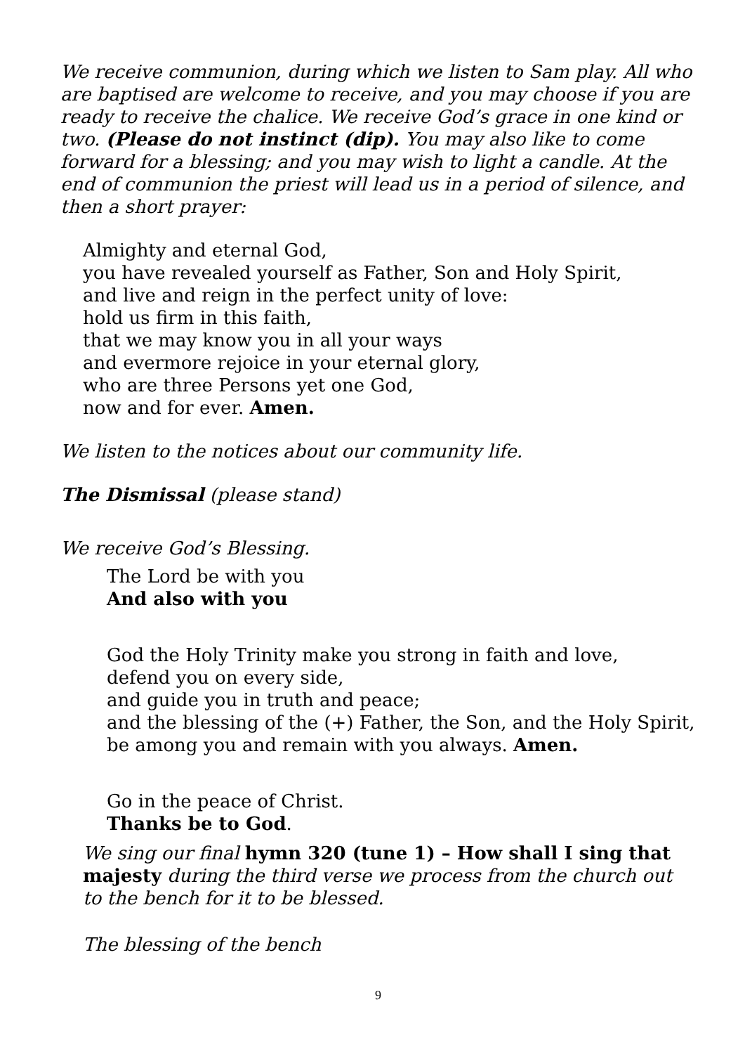We receive communion, during which we listen to Sam play. All who are baptised are welcome to receive, and you may choose if you are ready to receive the chalice. We receive God’s grace in one kind or two. (Please do not instinct (dip). You may also like to come forward for a blessing; and you may wish to light a candle. At the end of communion the priest will lead us in a period of silence, and then a short prayer:
Almighty and eternal God,
you have revealed yourself as Father, Son and Holy Spirit,
and live and reign in the perfect unity of love:
hold us firm in this faith,
that we may know you in all your ways
and evermore rejoice in your eternal glory,
who are three Persons yet one God,
now and for ever. Amen.
We listen to the notices about our community life.
The Dismissal (please stand)
We receive God’s Blessing.
The Lord be with you
And also with you
God the Holy Trinity make you strong in faith and love,
defend you on every side,
and guide you in truth and peace;
and the blessing of the (+) Father, the Son, and the Holy Spirit, be among you and remain with you always. Amen.
Go in the peace of Christ.
Thanks be to God.
We sing our final hymn 320 (tune 1) – How shall I sing that majesty during the third verse we process from the church out to the bench for it to be blessed.
The blessing of the bench
9